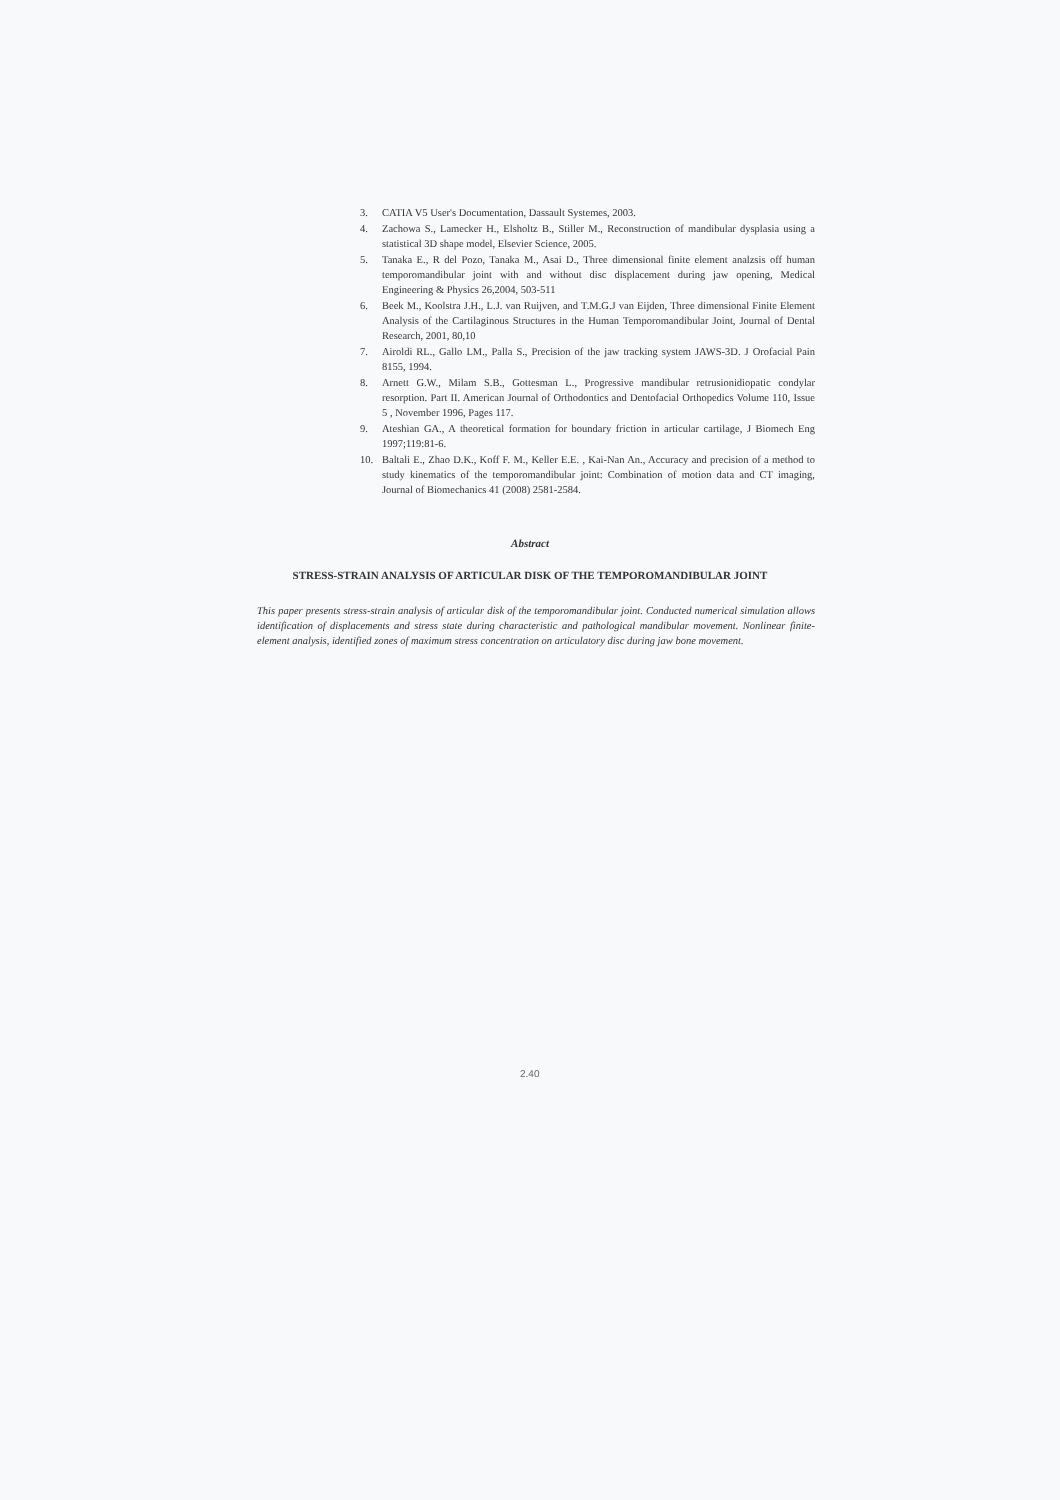3. CATIA V5 User's Documentation, Dassault Systemes, 2003.
4. Zachowa S., Lamecker H., Elsholtz B., Stiller M., Reconstruction of mandibular dysplasia using a statistical 3D shape model, Elsevier Science, 2005.
5. Tanaka E., R del Pozo, Tanaka M., Asai D., Three dimensional finite element analzsis off human temporomandibular joint with and without disc displacement during jaw opening, Medical Engineering & Physics 26,2004, 503-511
6. Beek M., Koolstra J.H., L.J. van Ruijven, and T.M.G.J van Eijden, Three dimensional Finite Element Analysis of the Cartilaginous Structures in the Human Temporomandibular Joint, Journal of Dental Research, 2001, 80,10
7. Airoldi RL., Gallo LM., Palla S., Precision of the jaw tracking system JAWS-3D. J Orofacial Pain 8155, 1994.
8. Arnett G.W., Milam S.B., Gottesman L., Progressive mandibular retrusionidiopatic condylar resorption. Part II. American Journal of Orthodontics and Dentofacial Orthopedics Volume 110, Issue 5 , November 1996, Pages 117.
9. Ateshian GA., A theoretical formation for boundary friction in articular cartilage, J Biomech Eng 1997;119:81-6.
10. Baltali E., Zhao D.K., Koff F. M., Keller E.E. , Kai-Nan An., Accuracy and precision of a method to study kinematics of the temporomandibular joint: Combination of motion data and CT imaging, Journal of Biomechanics 41 (2008) 2581-2584.
Abstract
STRESS-STRAIN ANALYSIS OF ARTICULAR DISK OF THE TEMPOROMANDIBULAR JOINT
This paper presents stress-strain analysis of articular disk of the temporomandibular joint. Conducted numerical simulation allows identification of displacements and stress state during characteristic and pathological mandibular movement. Nonlinear finite-element analysis, identified zones of maximum stress concentration on articulatory disc during jaw bone movement.
2.40